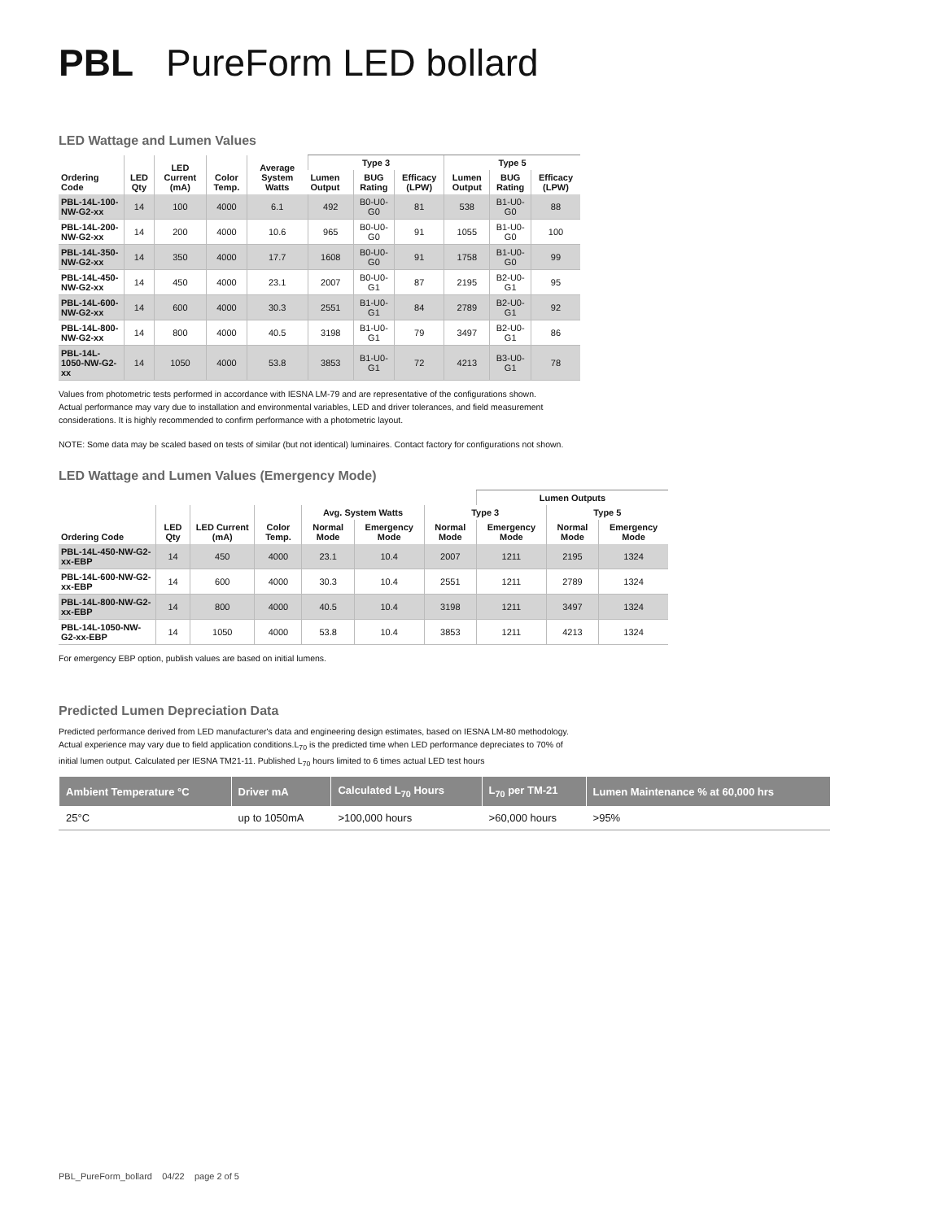PBL PureForm LED bollard
LED Wattage and Lumen Values
| Ordering Code | LED Qty | LED Current (mA) | Color Temp. | Average System Watts | Type 3 | | | Type 5 | | |
| --- | --- | --- | --- | --- | --- | --- | --- | --- | --- | --- |
| | | | | | Lumen Output | BUG Rating | Efficacy (LPW) | Lumen Output | BUG Rating | Efficacy (LPW) |
| PBL-14L-100-NW-G2-xx | 14 | 100 | 4000 | 6.1 | 492 | B0-U0-G0 | 81 | 538 | B1-U0-G0 | 88 |
| PBL-14L-200-NW-G2-xx | 14 | 200 | 4000 | 10.6 | 965 | B0-U0-G0 | 91 | 1055 | B1-U0-G0 | 100 |
| PBL-14L-350-NW-G2-xx | 14 | 350 | 4000 | 17.7 | 1608 | B0-U0-G0 | 91 | 1758 | B1-U0-G0 | 99 |
| PBL-14L-450-NW-G2-xx | 14 | 450 | 4000 | 23.1 | 2007 | B0-U0-G1 | 87 | 2195 | B2-U0-G1 | 95 |
| PBL-14L-600-NW-G2-xx | 14 | 600 | 4000 | 30.3 | 2551 | B1-U0-G1 | 84 | 2789 | B2-U0-G1 | 92 |
| PBL-14L-800-NW-G2-xx | 14 | 800 | 4000 | 40.5 | 3198 | B1-U0-G1 | 79 | 3497 | B2-U0-G1 | 86 |
| PBL-14L-1050-NW-G2-xx | 14 | 1050 | 4000 | 53.8 | 3853 | B1-U0-G1 | 72 | 4213 | B3-U0-G1 | 78 |
Values from photometric tests performed in accordance with IESNA LM-79 and are representative of the configurations shown.
Actual performance may vary due to installation and environmental variables, LED and driver tolerances, and field measurement
considerations. It is highly recommended to confirm performance with a photometric layout.
NOTE: Some data may be scaled based on tests of similar (but not identical) luminaires. Contact factory for configurations not shown.
LED Wattage and Lumen Values (Emergency Mode)
| | | | | | | | Lumen Outputs | | |
| --- | --- | --- | --- | --- | --- | --- | --- | --- | --- |
| | | | | Avg. System Watts | | Type 3 | | Type 5 | |
| Ordering Code | LED Qty | LED Current (mA) | Color Temp. | Normal Mode | Emergency Mode | Normal Mode | Emergency Mode | Normal Mode | Emergency Mode |
| PBL-14L-450-NW-G2-xx-EBP | 14 | 450 | 4000 | 23.1 | 10.4 | 2007 | 1211 | 2195 | 1324 |
| PBL-14L-600-NW-G2-xx-EBP | 14 | 600 | 4000 | 30.3 | 10.4 | 2551 | 1211 | 2789 | 1324 |
| PBL-14L-800-NW-G2-xx-EBP | 14 | 800 | 4000 | 40.5 | 10.4 | 3198 | 1211 | 3497 | 1324 |
| PBL-14L-1050-NW-G2-xx-EBP | 14 | 1050 | 4000 | 53.8 | 10.4 | 3853 | 1211 | 4213 | 1324 |
For emergency EBP option, publish values are based on initial lumens.
Predicted Lumen Depreciation Data
Predicted performance derived from LED manufacturer's data and engineering design estimates, based on IESNA LM-80 methodology.
Actual experience may vary due to field application conditions.L<sub>70</sub> is the predicted time when LED performance depreciates to 70% of
initial lumen output. Calculated per IESNA TM21-11. Published L<sub>70</sub> hours limited to 6 times actual LED test hours
| Ambient Temperature °C | Driver mA | Calculated L<sub>70</sub> Hours | L<sub>70</sub> per TM-21 | Lumen Maintenance % at 60,000 hrs |
| --- | --- | --- | --- | --- |
| 25°C | up to 1050mA | >100,000 hours | >60,000 hours | >95% |
PBL_PureForm_bollard 04/22 page 2 of 5